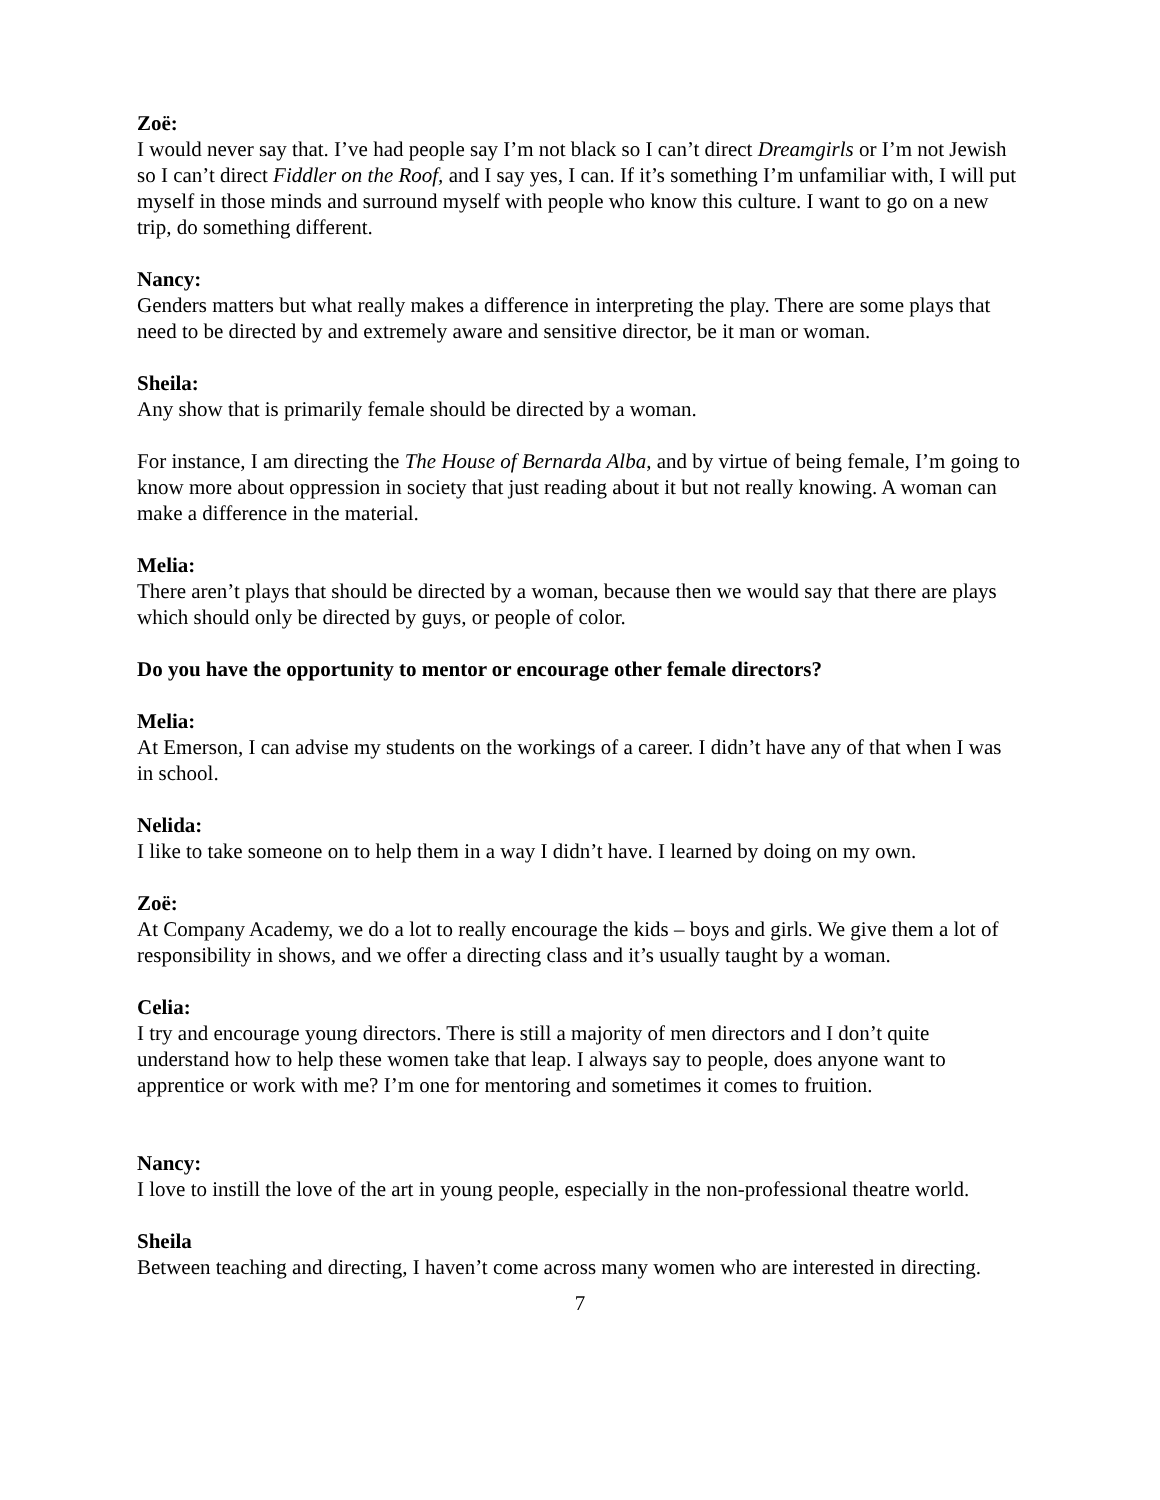Zoë:
I would never say that. I’ve had people say I’m not black so I can’t direct Dreamgirls or I’m not Jewish so I can’t direct Fiddler on the Roof, and I say yes, I can. If it’s something I’m unfamiliar with, I will put myself in those minds and surround myself with people who know this culture. I want to go on a new trip, do something different.
Nancy:
Genders matters but what really makes a difference in interpreting the play. There are some plays that need to be directed by and extremely aware and sensitive director, be it man or woman.
Sheila:
Any show that is primarily female should be directed by a woman.
For instance, I am directing the The House of Bernarda Alba, and by virtue of being female, I’m going to know more about oppression in society that just reading about it but not really knowing. A woman can make a difference in the material.
Melia:
There aren’t plays that should be directed by a woman, because then we would say that there are plays which should only be directed by guys, or people of color.
Do you have the opportunity to mentor or encourage other female directors?
Melia:
At Emerson, I can advise my students on the workings of a career. I didn’t have any of that when I was in school.
Nelida:
I like to take someone on to help them in a way I didn’t have. I learned by doing on my own.
Zoë:
At Company Academy, we do a lot to really encourage the kids – boys and girls. We give them a lot of responsibility in shows, and we offer a directing class and it’s usually taught by a woman.
Celia:
I try and encourage young directors. There is still a majority of men directors and I don’t quite understand how to help these women take that leap. I always say to people, does anyone want to apprentice or work with me? I’m one for mentoring and sometimes it comes to fruition.
Nancy:
I love to instill the love of the art in young people, especially in the non-professional theatre world.
Sheila
Between teaching and directing, I haven’t come across many women who are interested in directing.
7